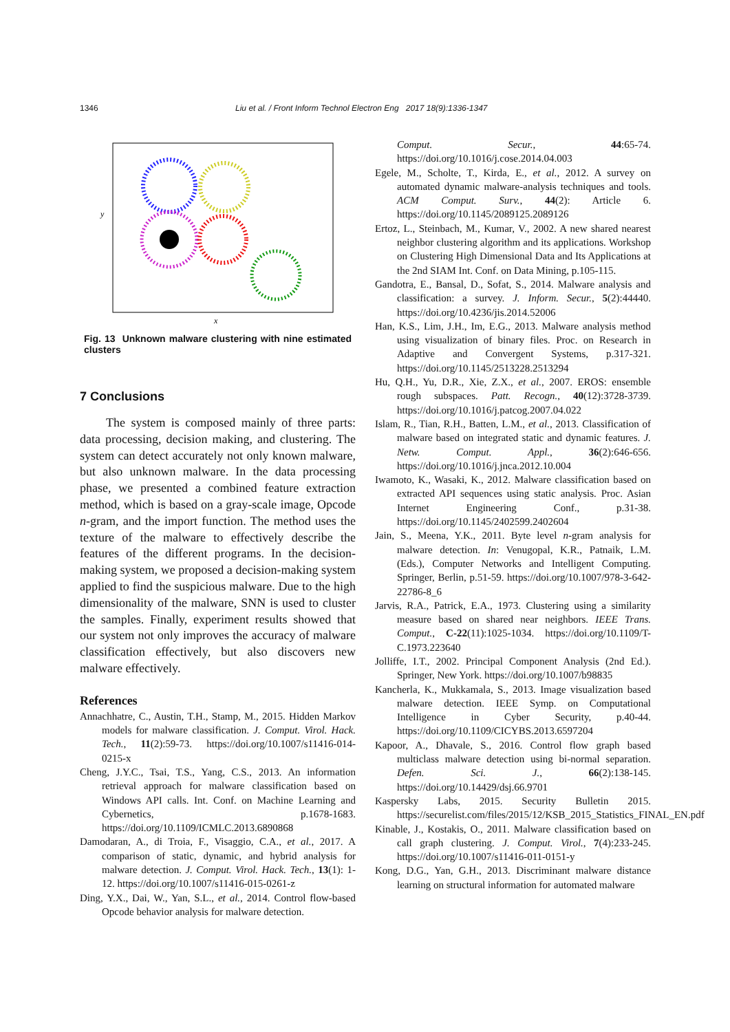1346 Liu et al. / Front Inform Technol Electron Eng 2017 18(9):1336-1347
y
x
Fig. 13 Unknown malware clustering with nine estimated clusters
7 Conclusions
The system is composed mainly of three parts: data processing, decision making, and clustering. The system can detect accurately not only known malware, but also unknown malware. In the data processing phase, we presented a combined feature extraction method, which is based on a gray-scale image, Opcode n-gram, and the import function. The method uses the texture of the malware to effectively describe the features of the different programs. In the decision-making system, we proposed a decision-making system applied to find the suspicious malware. Due to the high dimensionality of the malware, SNN is used to cluster the samples. Finally, experiment results showed that our system not only improves the accuracy of malware classification effectively, but also discovers new malware effectively.
References
Annachhatre, C., Austin, T.H., Stamp, M., 2015. Hidden Markov models for malware classification. J. Comput. Virol. Hack. Tech., 11(2):59-73. https://doi.org/10.1007/s11416-014-0215-x
Cheng, J.Y.C., Tsai, T.S., Yang, C.S., 2013. An information retrieval approach for malware classification based on Windows API calls. Int. Conf. on Machine Learning and Cybernetics, p.1678-1683. https://doi.org/10.1109/ICMLC.2013.6890868
Damodaran, A., di Troia, F., Visaggio, C.A., et al., 2017. A comparison of static, dynamic, and hybrid analysis for malware detection. J. Comput. Virol. Hack. Tech., 13(1): 1-12. https://doi.org/10.1007/s11416-015-0261-z
Ding, Y.X., Dai, W., Yan, S.L., et al., 2014. Control flow-based Opcode behavior analysis for malware detection.
Comput. Secur., 44:65-74. https://doi.org/10.1016/j.cose.2014.04.003
Egele, M., Scholte, T., Kirda, E., et al., 2012. A survey on automated dynamic malware-analysis techniques and tools. ACM Comput. Surv., 44(2): Article 6. https://doi.org/10.1145/2089125.2089126
Ertoz, L., Steinbach, M., Kumar, V., 2002. A new shared nearest neighbor clustering algorithm and its applications. Workshop on Clustering High Dimensional Data and Its Applications at the 2nd SIAM Int. Conf. on Data Mining, p.105-115.
Gandotra, E., Bansal, D., Sofat, S., 2014. Malware analysis and classification: a survey. J. Inform. Secur., 5(2):44440. https://doi.org/10.4236/jis.2014.52006
Han, K.S., Lim, J.H., Im, E.G., 2013. Malware analysis method using visualization of binary files. Proc. on Research in Adaptive and Convergent Systems, p.317-321. https://doi.org/10.1145/2513228.2513294
Hu, Q.H., Yu, D.R., Xie, Z.X., et al., 2007. EROS: ensemble rough subspaces. Patt. Recogn., 40(12):3728-3739. https://doi.org/10.1016/j.patcog.2007.04.022
Islam, R., Tian, R.H., Batten, L.M., et al., 2013. Classification of malware based on integrated static and dynamic features. J. Netw. Comput. Appl., 36(2):646-656. https://doi.org/10.1016/j.jnca.2012.10.004
Iwamoto, K., Wasaki, K., 2012. Malware classification based on extracted API sequences using static analysis. Proc. Asian Internet Engineering Conf., p.31-38. https://doi.org/10.1145/2402599.2402604
Jain, S., Meena, Y.K., 2011. Byte level n-gram analysis for malware detection. In: Venugopal, K.R., Patnaik, L.M. (Eds.), Computer Networks and Intelligent Computing. Springer, Berlin, p.51-59. https://doi.org/10.1007/978-3-642-22786-8_6
Jarvis, R.A., Patrick, E.A., 1973. Clustering using a similarity measure based on shared near neighbors. IEEE Trans. Comput., C-22(11):1025-1034. https://doi.org/10.1109/T-C.1973.223640
Jolliffe, I.T., 2002. Principal Component Analysis (2nd Ed.). Springer, New York. https://doi.org/10.1007/b98835
Kancherla, K., Mukkamala, S., 2013. Image visualization based malware detection. IEEE Symp. on Computational Intelligence in Cyber Security, p.40-44. https://doi.org/10.1109/CICYBS.2013.6597204
Kapoor, A., Dhavale, S., 2016. Control flow graph based multiclass malware detection using bi-normal separation. Defen. Sci. J., 66(2):138-145. https://doi.org/10.14429/dsj.66.9701
Kaspersky Labs, 2015. Security Bulletin 2015. https://securelist.com/files/2015/12/KSB_2015_Statistics_FINAL_EN.pdf
Kinable, J., Kostakis, O., 2011. Malware classification based on call graph clustering. J. Comput. Virol., 7(4):233-245. https://doi.org/10.1007/s11416-011-0151-y
Kong, D.G., Yan, G.H., 2013. Discriminant malware distance learning on structural information for automated malware